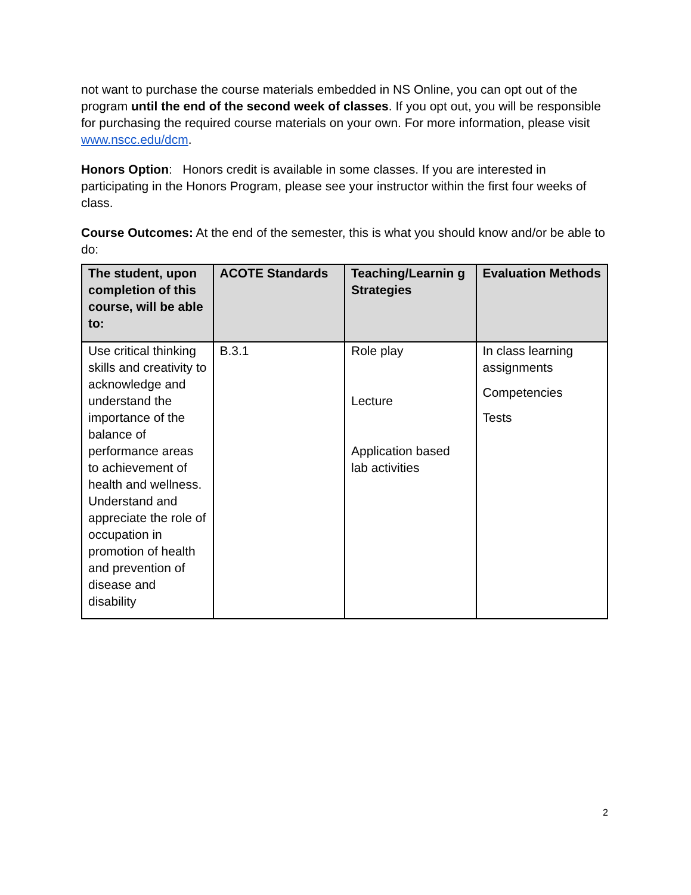not want to purchase the course materials embedded in NS Online, you can opt out of the program until the end of the second week of classes. If you opt out, you will be responsible for purchasing the required course materials on your own. For more information, please visit www.nscc.edu/dcm.
Honors Option: Honors credit is available in some classes. If you are interested in participating in the Honors Program, please see your instructor within the first four weeks of class.
Course Outcomes: At the end of the semester, this is what you should know and/or be able to do:
| The student, upon completion of this course, will be able to: | ACOTE Standards | Teaching/Learnin g Strategies | Evaluation Methods |
| --- | --- | --- | --- |
| Use critical thinking skills and creativity to acknowledge and understand the importance of the balance of performance areas to achievement of health and wellness. Understand and appreciate the role of occupation in promotion of health and prevention of disease and disability | B.3.1 | Role play Lecture Application based lab activities | In class learning assignments Competencies Tests |
2